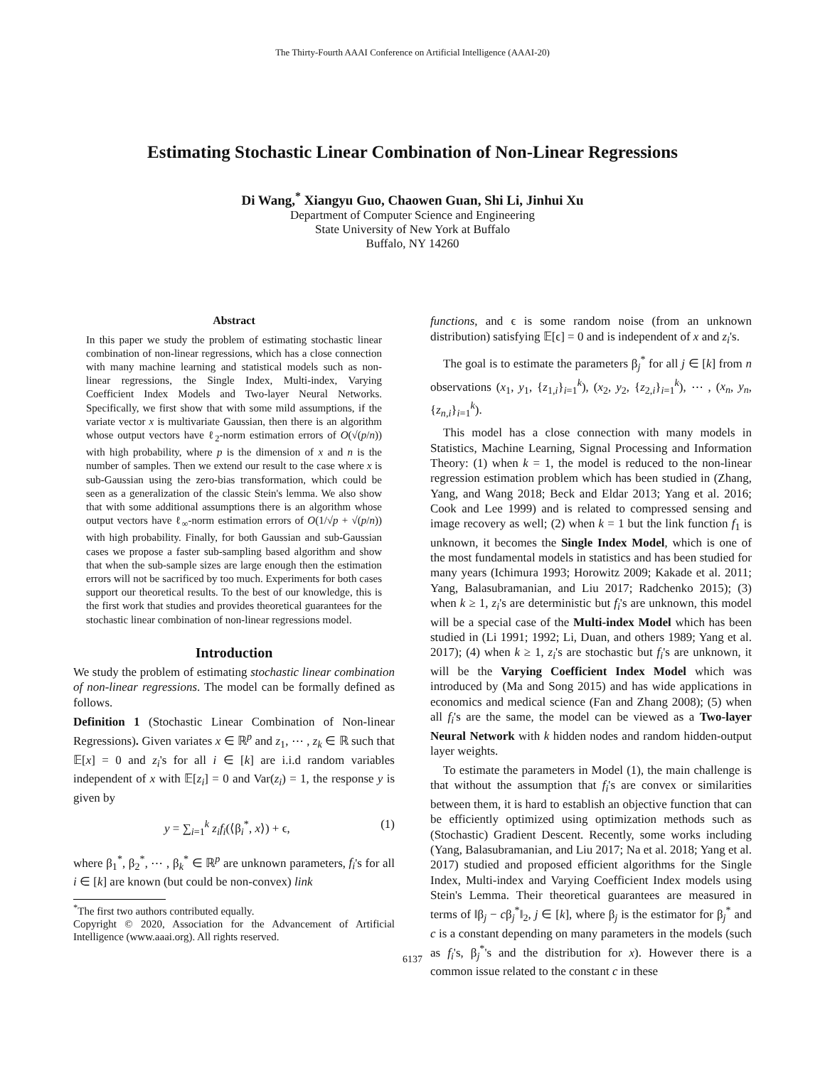The Thirty-Fourth AAAI Conference on Artificial Intelligence (AAAI-20)
Estimating Stochastic Linear Combination of Non-Linear Regressions
Di Wang,<sup>*</sup> Xiangyu Guo, Chaowen Guan, Shi Li, Jinhui Xu
Department of Computer Science and Engineering
State University of New York at Buffalo
Buffalo, NY 14260
Abstract
In this paper we study the problem of estimating stochastic linear combination of non-linear regressions, which has a close connection with many machine learning and statistical models such as non-linear regressions, the Single Index, Multi-index, Varying Coefficient Index Models and Two-layer Neural Networks. Specifically, we first show that with some mild assumptions, if the variate vector x is multivariate Gaussian, then there is an algorithm whose output vectors have ℓ<sub>2</sub>-norm estimation errors of O(√(p/n)) with high probability, where p is the dimension of x and n is the number of samples. Then we extend our result to the case where x is sub-Gaussian using the zero-bias transformation, which could be seen as a generalization of the classic Stein's lemma. We also show that with some additional assumptions there is an algorithm whose output vectors have ℓ<sub>∞</sub>-norm estimation errors of O(1/√p + √(p/n)) with high probability. Finally, for both Gaussian and sub-Gaussian cases we propose a faster sub-sampling based algorithm and show that when the sub-sample sizes are large enough then the estimation errors will not be sacrificed by too much. Experiments for both cases support our theoretical results. To the best of our knowledge, this is the first work that studies and provides theoretical guarantees for the stochastic linear combination of non-linear regressions model.
Introduction
We study the problem of estimating stochastic linear combination of non-linear regressions. The model can be formally defined as follows.
Definition 1 (Stochastic Linear Combination of Non-linear Regressions). Given variates x ∈ ℝ<sup>p</sup> and z<sub>1</sub>, ⋯ , z<sub>k</sub> ∈ ℝ such that 𝔼[x] = 0 and z<sub>i</sub>'s for all i ∈ [k] are i.i.d random variables independent of x with 𝔼[z<sub>i</sub>] = 0 and Var(z<sub>i</sub>) = 1, the response y is given by
y = ∑<sub>i=1</sub><sup>k</sup> z<sub>i</sub>f<sub>i</sub>(⟨β<sub>i</sub><sup>*</sup>, x⟩) + ϵ, (1)
where β<sub>1</sub><sup>*</sup>, β<sub>2</sub><sup>*</sup>, ⋯ , β<sub>k</sub><sup>*</sup> ∈ ℝ<sup>p</sup> are unknown parameters, f<sub>i</sub>'s for all i ∈ [k] are known (but could be non-convex) link
<sup>*</sup> The first two authors contributed equally.
Copyright © 2020, Association for the Advancement of Artificial Intelligence (www.aaai.org). All rights reserved.
functions, and ϵ is some random noise (from an unknown distribution) satisfying 𝔼[ϵ] = 0 and is independent of x and z<sub>i</sub>'s.
The goal is to estimate the parameters β<sub>j</sub><sup>*</sup> for all j ∈ [k] from n observations (x<sub>1</sub>, y<sub>1</sub>, {z<sub>1,i</sub>}<sub>i=1</sub><sup>k</sup>), (x<sub>2</sub>, y<sub>2</sub>, {z<sub>2,i</sub>}<sub>i=1</sub><sup>k</sup>), ⋯ , (x<sub>n</sub>, y<sub>n</sub>, {z<sub>n,i</sub>}<sub>i=1</sub><sup>k</sup>).
This model has a close connection with many models in Statistics, Machine Learning, Signal Processing and Information Theory: (1) when k = 1, the model is reduced to the non-linear regression estimation problem which has been studied in (Zhang, Yang, and Wang 2018; Beck and Eldar 2013; Yang et al. 2016; Cook and Lee 1999) and is related to compressed sensing and image recovery as well; (2) when k = 1 but the link function f<sub>1</sub> is unknown, it becomes the Single Index Model, which is one of the most fundamental models in statistics and has been studied for many years (Ichimura 1993; Horowitz 2009; Kakade et al. 2011; Yang, Balasubramanian, and Liu 2017; Radchenko 2015); (3) when k ≥ 1, z<sub>i</sub>'s are deterministic but f<sub>i</sub>'s are unknown, this model will be a special case of the Multi-index Model which has been studied in (Li 1991; 1992; Li, Duan, and others 1989; Yang et al. 2017); (4) when k ≥ 1, z<sub>i</sub>'s are stochastic but f<sub>i</sub>'s are unknown, it will be the Varying Coefficient Index Model which was introduced by (Ma and Song 2015) and has wide applications in economics and medical science (Fan and Zhang 2008); (5) when all f<sub>i</sub>'s are the same, the model can be viewed as a Two-layer Neural Network with k hidden nodes and random hidden-output layer weights.
To estimate the parameters in Model (1), the main challenge is that without the assumption that f<sub>i</sub>'s are convex or similarities between them, it is hard to establish an objective function that can be efficiently optimized using optimization methods such as (Stochastic) Gradient Descent. Recently, some works including (Yang, Balasubramanian, and Liu 2017; Na et al. 2018; Yang et al. 2017) studied and proposed efficient algorithms for the Single Index, Multi-index and Varying Coefficient Index models using Stein's Lemma. Their theoretical guarantees are measured in terms of ‖β<sub>j</sub> − cβ<sub>j</sub><sup>*</sup>‖<sub>2</sub>, j ∈ [k], where β<sub>j</sub> is the estimator for β<sub>j</sub><sup>*</sup> and c is a constant depending on many parameters in the models (such as f<sub>i</sub>'s, β<sub>j</sub><sup>*</sup>'s and the distribution for x). However there is a common issue related to the constant c in these
6137